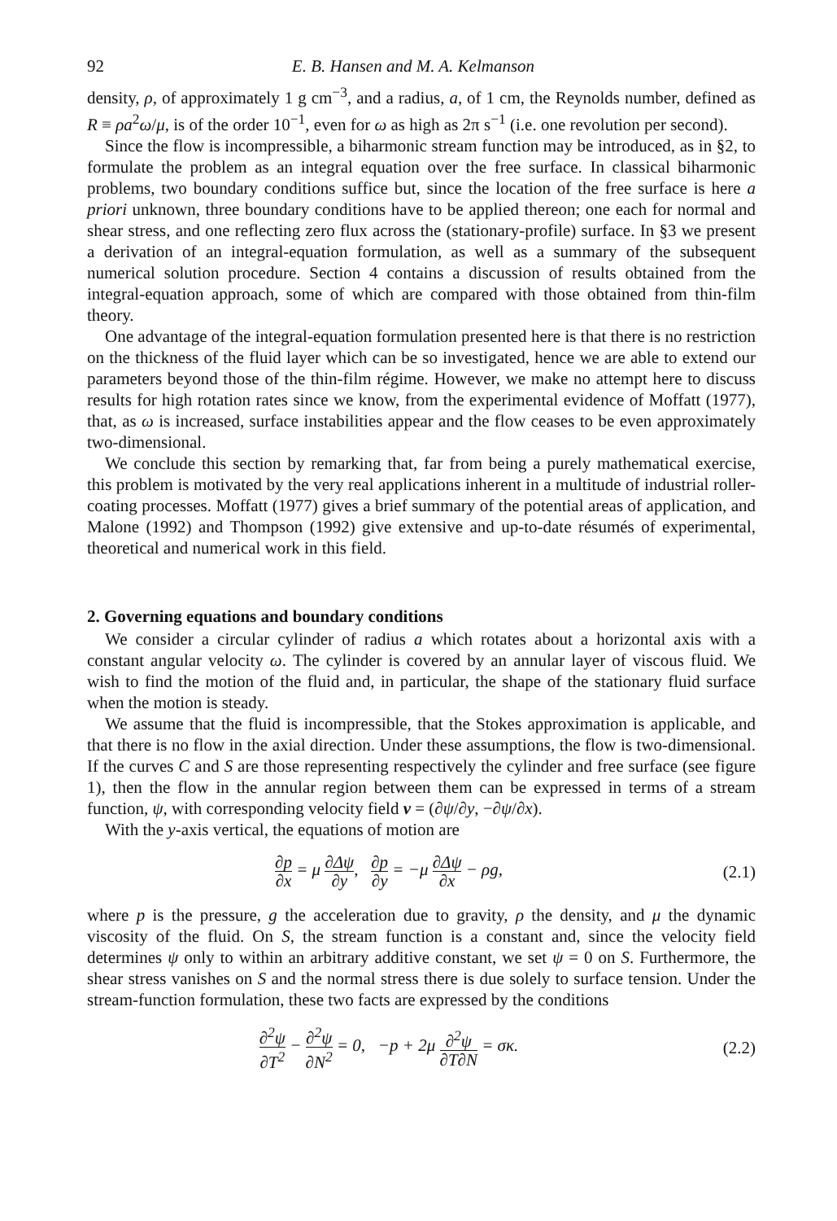92 E. B. Hansen and M. A. Kelmanson
density, ρ, of approximately 1 g cm<sup>−3</sup>, and a radius, a, of 1 cm, the Reynolds number, defined as R ≡ ρa<sup>2</sup>ω/μ, is of the order 10<sup>−1</sup>, even for ω as high as 2π s<sup>−1</sup> (i.e. one revolution per second).
Since the flow is incompressible, a biharmonic stream function may be introduced, as in §2, to formulate the problem as an integral equation over the free surface. In classical biharmonic problems, two boundary conditions suffice but, since the location of the free surface is here a priori unknown, three boundary conditions have to be applied thereon; one each for normal and shear stress, and one reflecting zero flux across the (stationary-profile) surface. In §3 we present a derivation of an integral-equation formulation, as well as a summary of the subsequent numerical solution procedure. Section 4 contains a discussion of results obtained from the integral-equation approach, some of which are compared with those obtained from thin-film theory.
One advantage of the integral-equation formulation presented here is that there is no restriction on the thickness of the fluid layer which can be so investigated, hence we are able to extend our parameters beyond those of the thin-film régime. However, we make no attempt here to discuss results for high rotation rates since we know, from the experimental evidence of Moffatt (1977), that, as ω is increased, surface instabilities appear and the flow ceases to be even approximately two-dimensional.
We conclude this section by remarking that, far from being a purely mathematical exercise, this problem is motivated by the very real applications inherent in a multitude of industrial roller-coating processes. Moffatt (1977) gives a brief summary of the potential areas of application, and Malone (1992) and Thompson (1992) give extensive and up-to-date résumés of experimental, theoretical and numerical work in this field.
2. Governing equations and boundary conditions
We consider a circular cylinder of radius a which rotates about a horizontal axis with a constant angular velocity ω. The cylinder is covered by an annular layer of viscous fluid. We wish to find the motion of the fluid and, in particular, the shape of the stationary fluid surface when the motion is steady.
We assume that the fluid is incompressible, that the Stokes approximation is applicable, and that there is no flow in the axial direction. Under these assumptions, the flow is two-dimensional. If the curves C and S are those representing respectively the cylinder and free surface (see figure 1), then the flow in the annular region between them can be expressed in terms of a stream function, ψ, with corresponding velocity field v = (∂ψ/∂y, −∂ψ/∂x).
With the y-axis vertical, the equations of motion are
∂p ∂x = μ ∂Δψ ∂y, ∂p ∂y = −μ ∂Δψ ∂x − ρg,
(2.1)
where p is the pressure, g the acceleration due to gravity, ρ the density, and μ the dynamic viscosity of the fluid. On S, the stream function is a constant and, since the velocity field determines ψ only to within an arbitrary additive constant, we set ψ = 0 on S. Furthermore, the shear stress vanishes on S and the normal stress there is due solely to surface tension. Under the stream-function formulation, these two facts are expressed by the conditions
∂<sup>2</sup>ψ ∂T<sup>2</sup> − ∂<sup>2</sup>ψ ∂N<sup>2</sup> = 0, −p + 2μ ∂<sup>2</sup>ψ ∂T∂N = σκ.
(2.2)